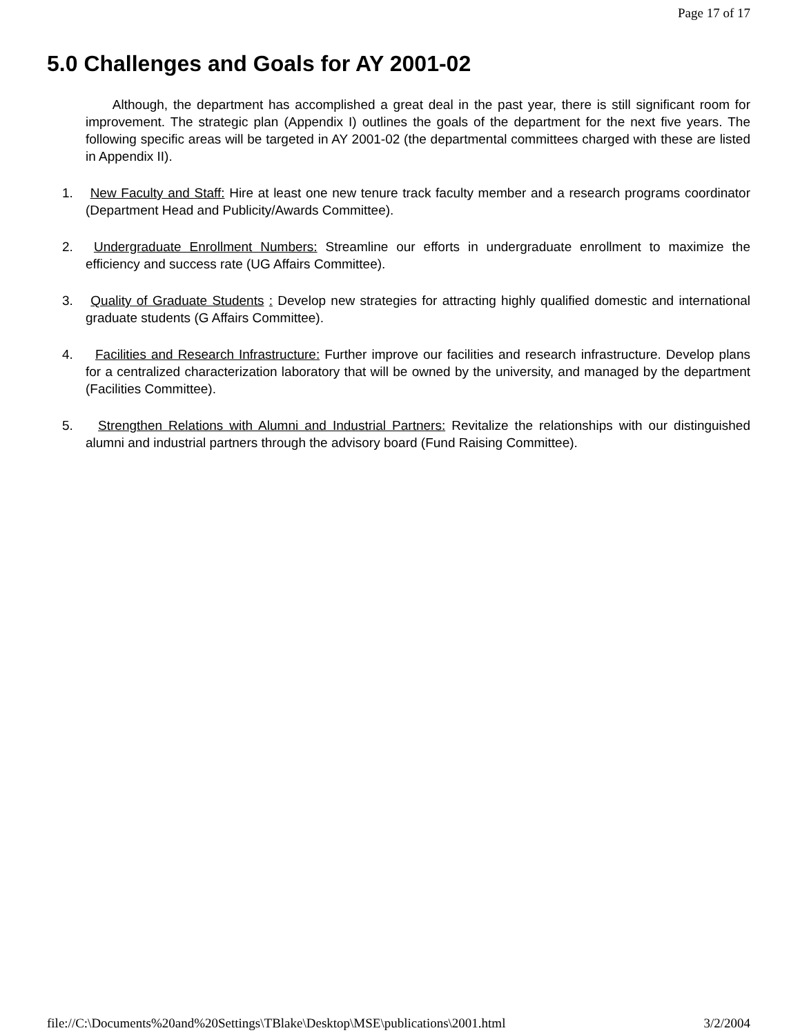Page 17 of 17
5.0 Challenges and Goals for AY 2001-02
Although, the department has accomplished a great deal in the past year, there is still significant room for improvement. The strategic plan (Appendix I) outlines the goals of the department for the next five years. The following specific areas will be targeted in AY 2001-02 (the departmental committees charged with these are listed in Appendix II).
1. New Faculty and Staff: Hire at least one new tenure track faculty member and a research programs coordinator (Department Head and Publicity/Awards Committee).
2. Undergraduate Enrollment Numbers: Streamline our efforts in undergraduate enrollment to maximize the efficiency and success rate (UG Affairs Committee).
3. Quality of Graduate Students : Develop new strategies for attracting highly qualified domestic and international graduate students (G Affairs Committee).
4. Facilities and Research Infrastructure: Further improve our facilities and research infrastructure. Develop plans for a centralized characterization laboratory that will be owned by the university, and managed by the department (Facilities Committee).
5. Strengthen Relations with Alumni and Industrial Partners: Revitalize the relationships with our distinguished alumni and industrial partners through the advisory board (Fund Raising Committee).
file://C:\Documents%20and%20Settings\TBlake\Desktop\MSE\publications\2001.html 3/2/2004